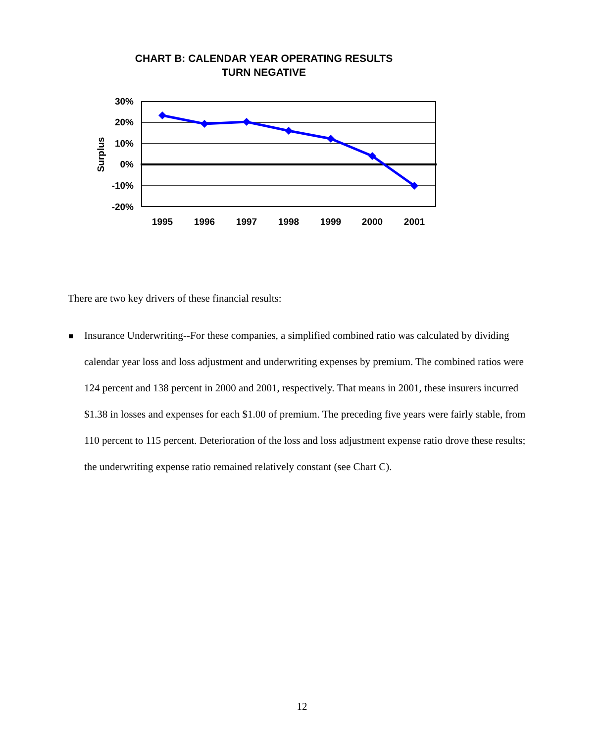CHART B: CALENDAR YEAR OPERATING RESULTS
TURN NEGATIVE
30%
20%
10%
0%
-10%
-20%
Surplus
1995
1996
1997
1998
1999
2000
2001
There are two key drivers of these financial results:
Insurance Underwriting--For these companies, a simplified combined ratio was calculated by dividing calendar year loss and loss adjustment and underwriting expenses by premium. The combined ratios were 124 percent and 138 percent in 2000 and 2001, respectively. That means in 2001, these insurers incurred $1.38 in losses and expenses for each $1.00 of premium. The preceding five years were fairly stable, from 110 percent to 115 percent. Deterioration of the loss and loss adjustment expense ratio drove these results; the underwriting expense ratio remained relatively constant (see Chart C).
12